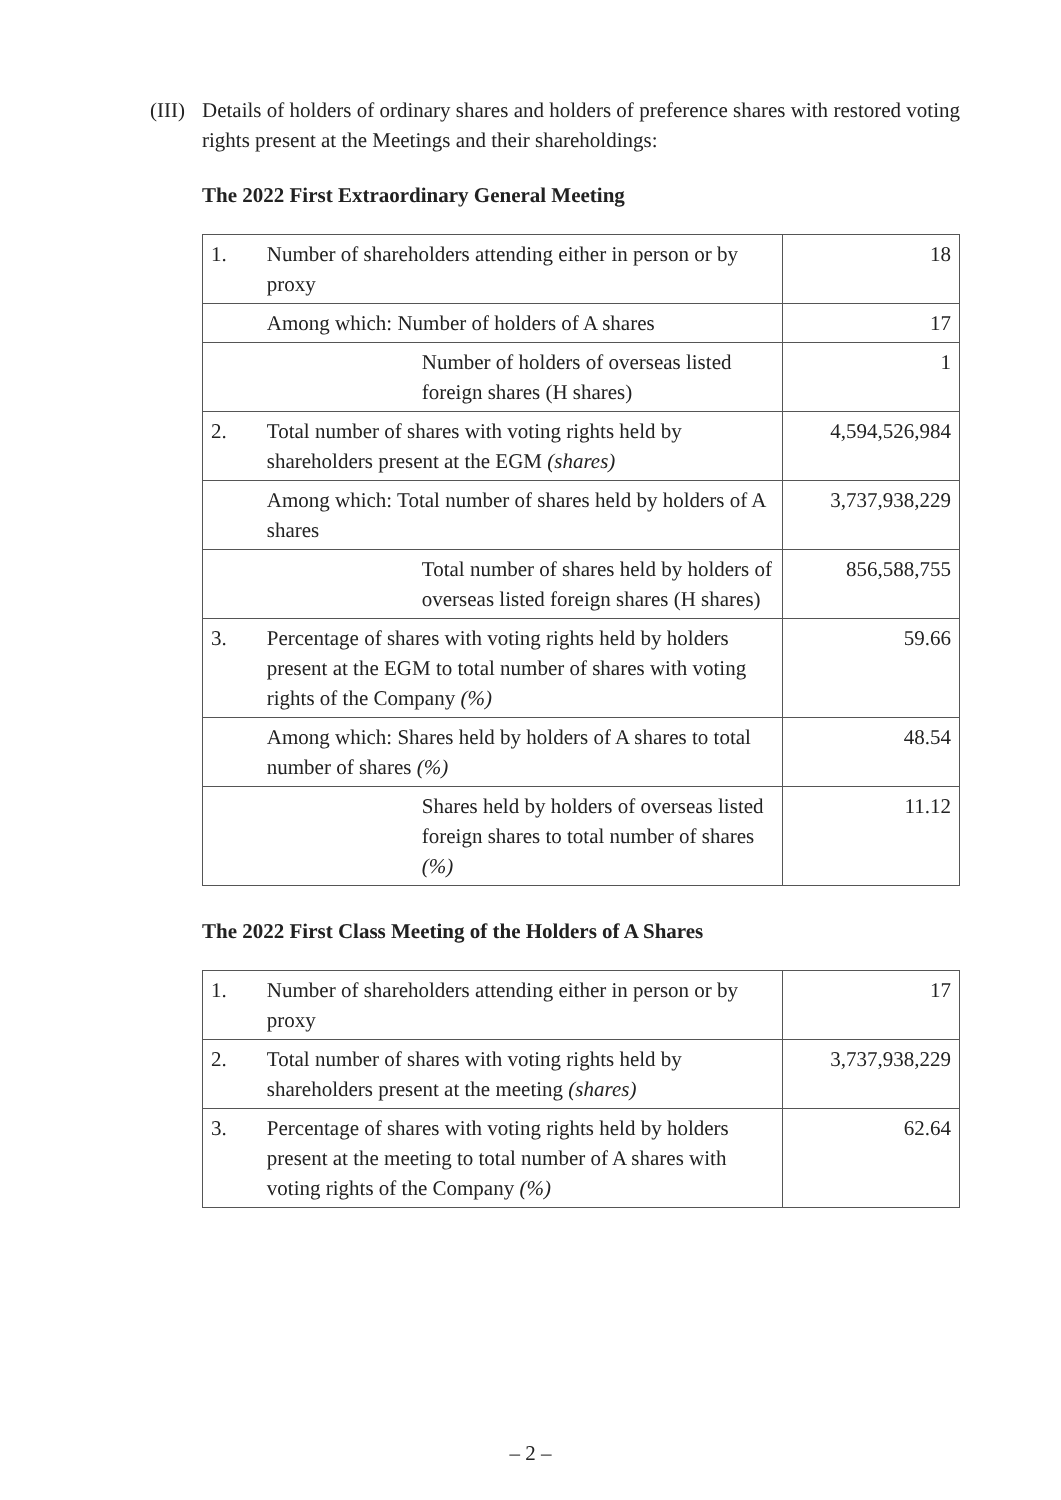(III)
Details of holders of ordinary shares and holders of preference shares with restored voting rights present at the Meetings and their shareholdings:
The 2022 First Extraordinary General Meeting
| 1. | Number of shareholders attending either in person or by proxy | 18 |
| | Among which: Number of holders of A shares | 17 |
| | Number of holders of overseas listed foreign shares (H shares) | 1 |
| 2. | Total number of shares with voting rights held by shareholders present at the EGM (shares) | 4,594,526,984 |
| | Among which: Total number of shares held by holders of A shares | 3,737,938,229 |
| | Total number of shares held by holders of overseas listed foreign shares (H shares) | 856,588,755 |
| 3. | Percentage of shares with voting rights held by holders present at the EGM to total number of shares with voting rights of the Company (%) | 59.66 |
| | Among which: Shares held by holders of A shares to total number of shares (%) | 48.54 |
| | Shares held by holders of overseas listed foreign shares to total number of shares (%) | 11.12 |
The 2022 First Class Meeting of the Holders of A Shares
| 1. | Number of shareholders attending either in person or by proxy | 17 |
| 2. | Total number of shares with voting rights held by shareholders present at the meeting (shares) | 3,737,938,229 |
| 3. | Percentage of shares with voting rights held by holders present at the meeting to total number of A shares with voting rights of the Company (%) | 62.64 |
– 2 –